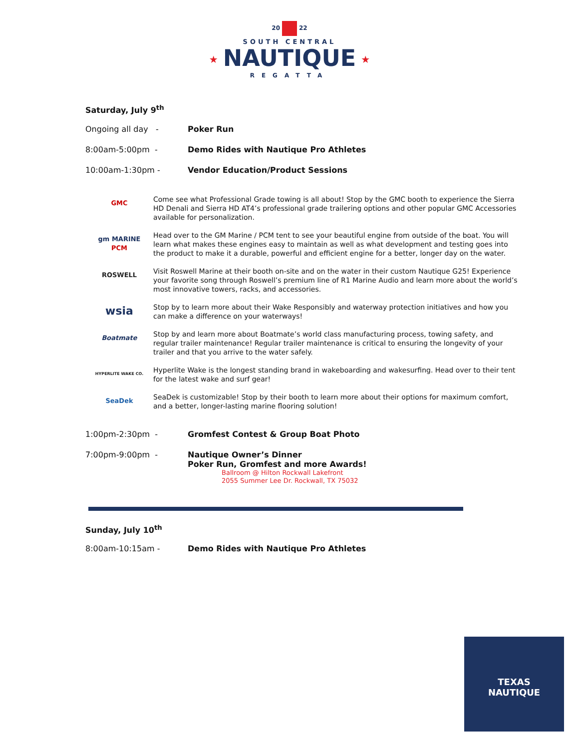20 22
SOUTH CENTRAL
★ NAUTIQUE ★
REGATTA
Saturday, July 9<sup>th</sup>
Ongoing all day - Poker Run
8:00am-5:00pm - Demo Rides with Nautique Pro Athletes
10:00am-1:30pm - Vendor Education/Product Sessions
GMC
Come see what Professional Grade towing is all about! Stop by the GMC booth to experience the Sierra HD Denali and Sierra HD AT4’s professional grade trailering options and other popular GMC Accessories available for personalization.
gm MARINE
PCM
Head over to the GM Marine / PCM tent to see your beautiful engine from outside of the boat. You will learn what makes these engines easy to maintain as well as what development and testing goes into the product to make it a durable, powerful and efficient engine for a better, longer day on the water.
ROSWELL
Visit Roswell Marine at their booth on-site and on the water in their custom Nautique G25! Experience your favorite song through Roswell’s premium line of R1 Marine Audio and learn more about the world’s most innovative towers, racks, and accessories.
wsia
Stop by to learn more about their Wake Responsibly and waterway protection initiatives and how you can make a difference on your waterways!
Boatmate
Stop by and learn more about Boatmate’s world class manufacturing process, towing safety, and regular trailer maintenance! Regular trailer maintenance is critical to ensuring the longevity of your trailer and that you arrive to the water safely.
HYPERLITE WAKE CO.
Hyperlite Wake is the longest standing brand in wakeboarding and wakesurfing. Head over to their tent for the latest wake and surf gear!
SeaDek
SeaDek is customizable! Stop by their booth to learn more about their options for maximum comfort, and a better, longer-lasting marine flooring solution!
1:00pm-2:30pm - Gromfest Contest & Group Boat Photo
7:00pm-9:00pm - Nautique Owner’s Dinner
Poker Run, Gromfest and more Awards!
Ballroom @ Hilton Rockwall Lakefront
2055 Summer Lee Dr. Rockwall, TX 75032
Sunday, July 10<sup>th</sup>
8:00am-10:15am - Demo Rides with Nautique Pro Athletes
TEXAS
NAUTIQUE